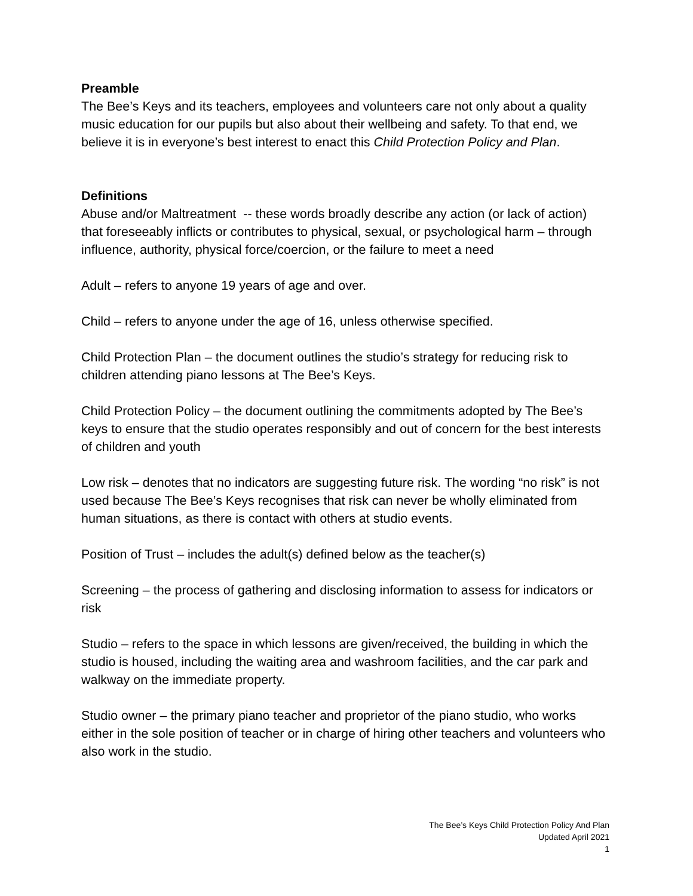Preamble
The Bee’s Keys and its teachers, employees and volunteers care not only about a quality music education for our pupils but also about their wellbeing and safety. To that end, we believe it is in everyone’s best interest to enact this Child Protection Policy and Plan.
Definitions
Abuse and/or Maltreatment -- these words broadly describe any action (or lack of action) that foreseeably inflicts or contributes to physical, sexual, or psychological harm – through influence, authority, physical force/coercion, or the failure to meet a need
Adult – refers to anyone 19 years of age and over.
Child – refers to anyone under the age of 16, unless otherwise specified.
Child Protection Plan – the document outlines the studio’s strategy for reducing risk to children attending piano lessons at The Bee’s Keys.
Child Protection Policy – the document outlining the commitments adopted by The Bee’s keys to ensure that the studio operates responsibly and out of concern for the best interests of children and youth
Low risk – denotes that no indicators are suggesting future risk. The wording “no risk” is not used because The Bee’s Keys recognises that risk can never be wholly eliminated from human situations, as there is contact with others at studio events.
Position of Trust – includes the adult(s) defined below as the teacher(s)
Screening – the process of gathering and disclosing information to assess for indicators or risk
Studio – refers to the space in which lessons are given/received, the building in which the studio is housed, including the waiting area and washroom facilities, and the car park and walkway on the immediate property.
Studio owner – the primary piano teacher and proprietor of the piano studio, who works either in the sole position of teacher or in charge of hiring other teachers and volunteers who also work in the studio.
The Bee’s Keys Child Protection Policy And Plan
Updated April 2021
1